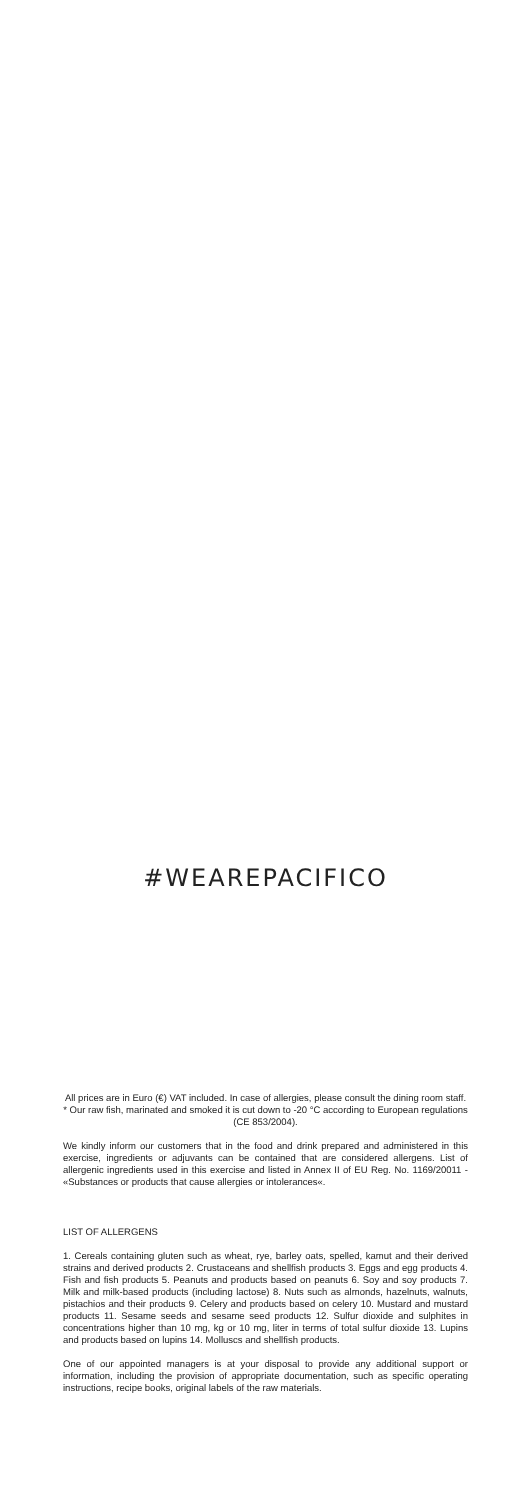#WEAREPACIFICO
All prices are in Euro (€) VAT included. In case of allergies, please consult the dining room staff.
* Our raw fish, marinated and smoked it is cut down to -20 °C according to European regulations (CE 853/2004).
We kindly inform our customers that in the food and drink prepared and administered in this exercise, ingredients or adjuvants can be contained that are considered allergens. List of allergenic ingredients used in this exercise and listed in Annex II of EU Reg. No. 1169/20011 - «Substances or products that cause allergies or intolerances«.
LIST OF ALLERGENS
1. Cereals containing gluten such as wheat, rye, barley oats, spelled, kamut and their derived strains and derived products 2. Crustaceans and shellfish products 3. Eggs and egg products 4. Fish and fish products 5. Peanuts and products based on peanuts 6. Soy and soy products 7. Milk and milk-based products (including lactose) 8. Nuts such as almonds, hazelnuts, walnuts, pistachios and their products 9. Celery and products based on celery 10. Mustard and mustard products 11. Sesame seeds and sesame seed products 12. Sulfur dioxide and sulphites in concentrations higher than 10 mg, kg or 10 mg, liter in terms of total sulfur dioxide 13. Lupins and products based on lupins 14. Molluscs and shellfish products.
One of our appointed managers is at your disposal to provide any additional support or information, including the provision of appropriate documentation, such as specific operating instructions, recipe books, original labels of the raw materials.